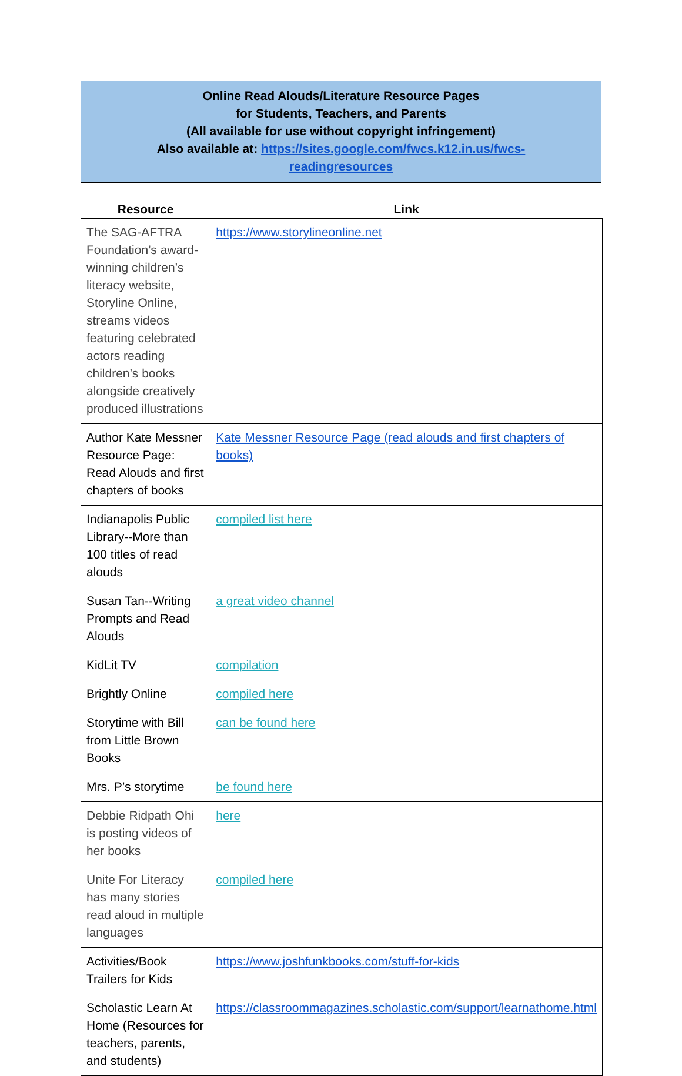Online Read Alouds/Literature Resource Pages
for Students, Teachers, and Parents
(All available for use without copyright infringement)
Also available at: https://sites.google.com/fwcs.k12.in.us/fwcs-
readingresources
| Resource | Link |
| --- | --- |
| The SAG-AFTRA Foundation’s award-winning children’s literacy website, Storyline Online, streams videos featuring celebrated actors reading children’s books alongside creatively produced illustrations | https://www.storylineonline.net |
| Author Kate Messner Resource Page: Read Alouds and first chapters of books | Kate Messner Resource Page (read alouds and first chapters of books) |
| Indianapolis Public Library--More than 100 titles of read alouds | compiled list here |
| Susan Tan--Writing Prompts and Read Alouds | a great video channel |
| KidLit TV | compilation |
| Brightly Online | compiled here |
| Storytime with Bill from Little Brown Books | can be found here |
| Mrs. P’s storytime | be found here |
| Debbie Ridpath Ohi is posting videos of her books | here |
| Unite For Literacy has many stories read aloud in multiple languages | compiled here |
| Activities/Book Trailers for Kids | https://www.joshfunkbooks.com/stuff-for-kids |
| Scholastic Learn At Home (Resources for teachers, parents, and students) | https://classroommagazines.scholastic.com/support/learnathome.html |